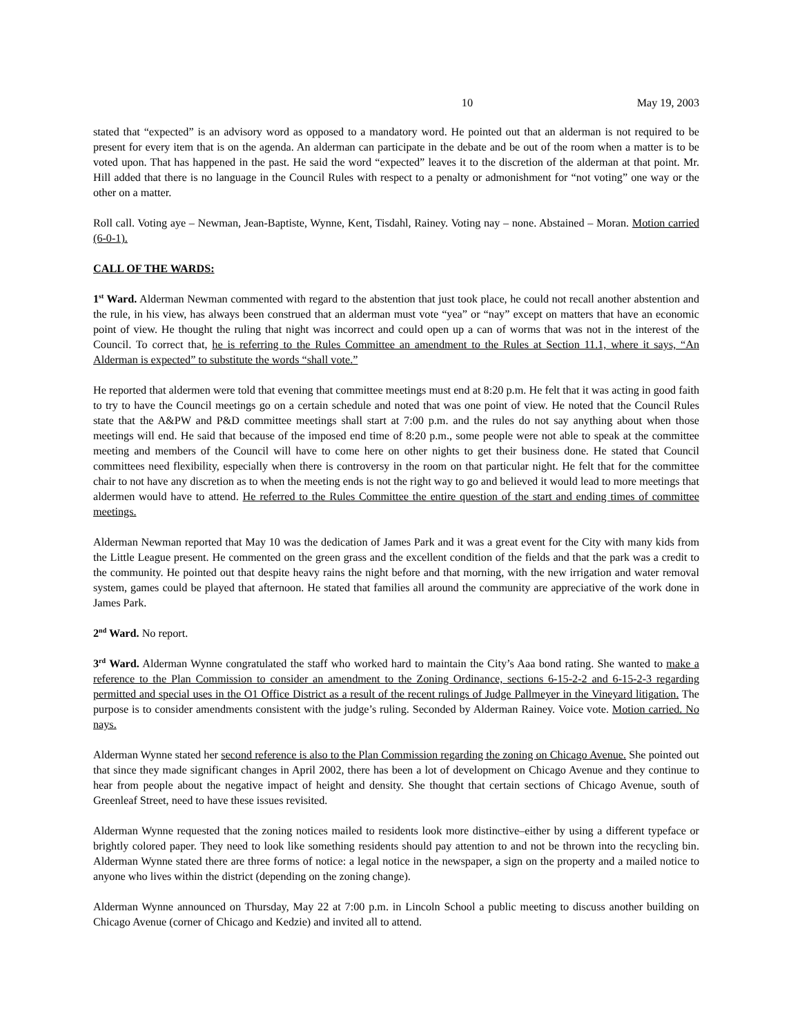10 May 19, 2003
stated that “expected” is an advisory word as opposed to a mandatory word. He pointed out that an alderman is not required to be present for every item that is on the agenda. An alderman can participate in the debate and be out of the room when a matter is to be voted upon. That has happened in the past. He said the word “expected” leaves it to the discretion of the alderman at that point. Mr. Hill added that there is no language in the Council Rules with respect to a penalty or admonishment for “not voting” one way or the other on a matter.
Roll call. Voting aye – Newman, Jean-Baptiste, Wynne, Kent, Tisdahl, Rainey. Voting nay – none. Abstained – Moran. Motion carried (6-0-1).
CALL OF THE WARDS:
1<sup>st</sup> Ward. Alderman Newman commented with regard to the abstention that just took place, he could not recall another abstention and the rule, in his view, has always been construed that an alderman must vote “yea” or “nay” except on matters that have an economic point of view. He thought the ruling that night was incorrect and could open up a can of worms that was not in the interest of the Council. To correct that, he is referring to the Rules Committee an amendment to the Rules at Section 11.1, where it says, “An Alderman is expected” to substitute the words “shall vote.”
He reported that aldermen were told that evening that committee meetings must end at 8:20 p.m. He felt that it was acting in good faith to try to have the Council meetings go on a certain schedule and noted that was one point of view. He noted that the Council Rules state that the A&PW and P&D committee meetings shall start at 7:00 p.m. and the rules do not say anything about when those meetings will end. He said that because of the imposed end time of 8:20 p.m., some people were not able to speak at the committee meeting and members of the Council will have to come here on other nights to get their business done. He stated that Council committees need flexibility, especially when there is controversy in the room on that particular night. He felt that for the committee chair to not have any discretion as to when the meeting ends is not the right way to go and believed it would lead to more meetings that aldermen would have to attend. He referred to the Rules Committee the entire question of the start and ending times of committee meetings.
Alderman Newman reported that May 10 was the dedication of James Park and it was a great event for the City with many kids from the Little League present. He commented on the green grass and the excellent condition of the fields and that the park was a credit to the community. He pointed out that despite heavy rains the night before and that morning, with the new irrigation and water removal system, games could be played that afternoon. He stated that families all around the community are appreciative of the work done in James Park.
2<sup>nd</sup> Ward. No report.
3<sup>rd</sup> Ward. Alderman Wynne congratulated the staff who worked hard to maintain the City’s Aaa bond rating. She wanted to make a reference to the Plan Commission to consider an amendment to the Zoning Ordinance, sections 6-15-2-2 and 6-15-2-3 regarding permitted and special uses in the O1 Office District as a result of the recent rulings of Judge Pallmeyer in the Vineyard litigation. The purpose is to consider amendments consistent with the judge’s ruling. Seconded by Alderman Rainey. Voice vote. Motion carried. No nays.
Alderman Wynne stated her second reference is also to the Plan Commission regarding the zoning on Chicago Avenue. She pointed out that since they made significant changes in April 2002, there has been a lot of development on Chicago Avenue and they continue to hear from people about the negative impact of height and density. She thought that certain sections of Chicago Avenue, south of Greenleaf Street, need to have these issues revisited.
Alderman Wynne requested that the zoning notices mailed to residents look more distinctive–either by using a different typeface or brightly colored paper. They need to look like something residents should pay attention to and not be thrown into the recycling bin. Alderman Wynne stated there are three forms of notice: a legal notice in the newspaper, a sign on the property and a mailed notice to anyone who lives within the district (depending on the zoning change).
Alderman Wynne announced on Thursday, May 22 at 7:00 p.m. in Lincoln School a public meeting to discuss another building on Chicago Avenue (corner of Chicago and Kedzie) and invited all to attend.